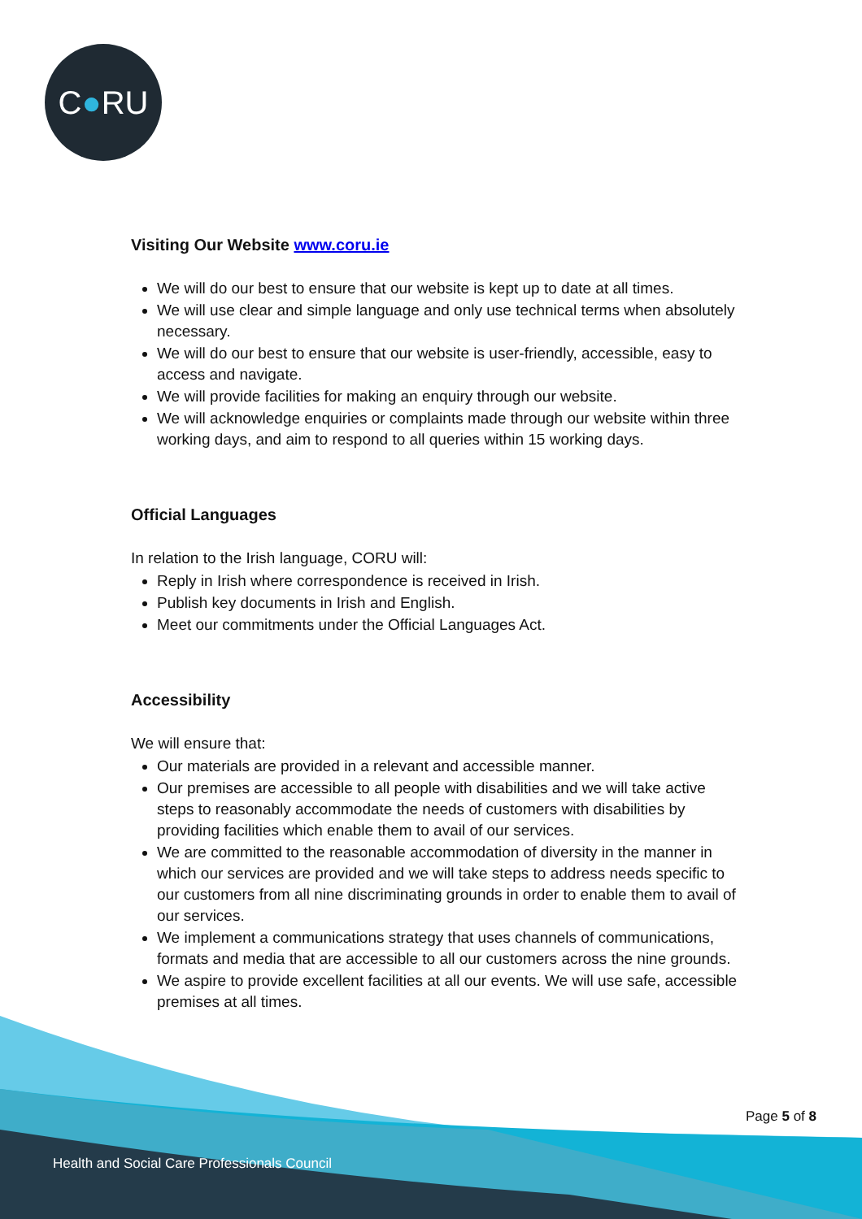C ● RU
Visiting Our Website www.coru.ie
We will do our best to ensure that our website is kept up to date at all times.
We will use clear and simple language and only use technical terms when absolutely necessary.
We will do our best to ensure that our website is user-friendly, accessible, easy to access and navigate.
We will provide facilities for making an enquiry through our website.
We will acknowledge enquiries or complaints made through our website within three working days, and aim to respond to all queries within 15 working days.
Official Languages
In relation to the Irish language, CORU will:
Reply in Irish where correspondence is received in Irish.
Publish key documents in Irish and English.
Meet our commitments under the Official Languages Act.
Accessibility
We will ensure that:
Our materials are provided in a relevant and accessible manner.
Our premises are accessible to all people with disabilities and we will take active steps to reasonably accommodate the needs of customers with disabilities by providing facilities which enable them to avail of our services.
We are committed to the reasonable accommodation of diversity in the manner in which our services are provided and we will take steps to address needs specific to our customers from all nine discriminating grounds in order to enable them to avail of our services.
We implement a communications strategy that uses channels of communications, formats and media that are accessible to all our customers across the nine grounds.
We aspire to provide excellent facilities at all our events. We will use safe, accessible premises at all times.
Page 5 of 8
Health and Social Care Professionals Council